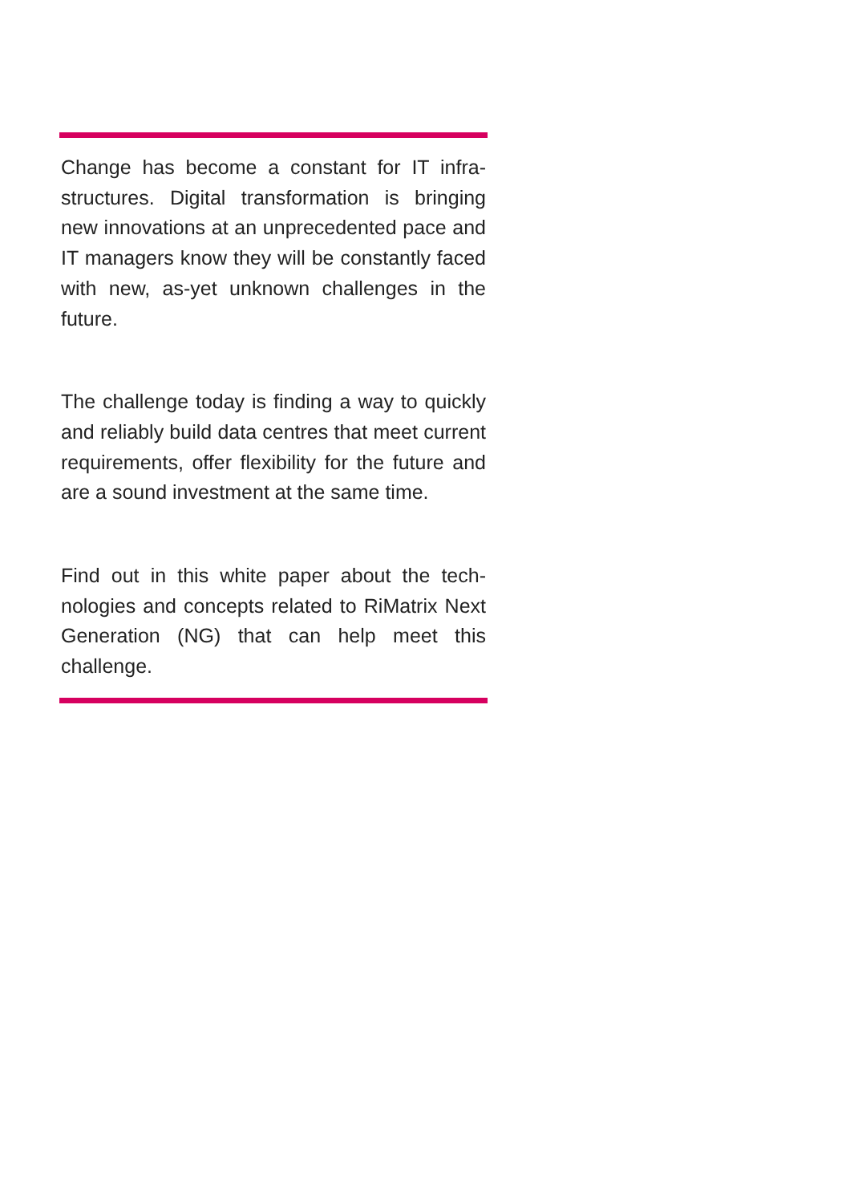Change has become a constant for IT infra­structures. Digital transformation is bringing new innovations at an unprecedented pace and IT managers know they will be constant­ly faced with new, as-yet unknown challeng­es in the future.
The challenge today is finding a way to quickly and reliably build data centres that meet current requirements, offer flexibility for the future and are a sound investment at the same time.
Find out in this white paper about the tech­nologies and concepts related to RiMatrix Next Generation (NG) that can help meet this challenge.